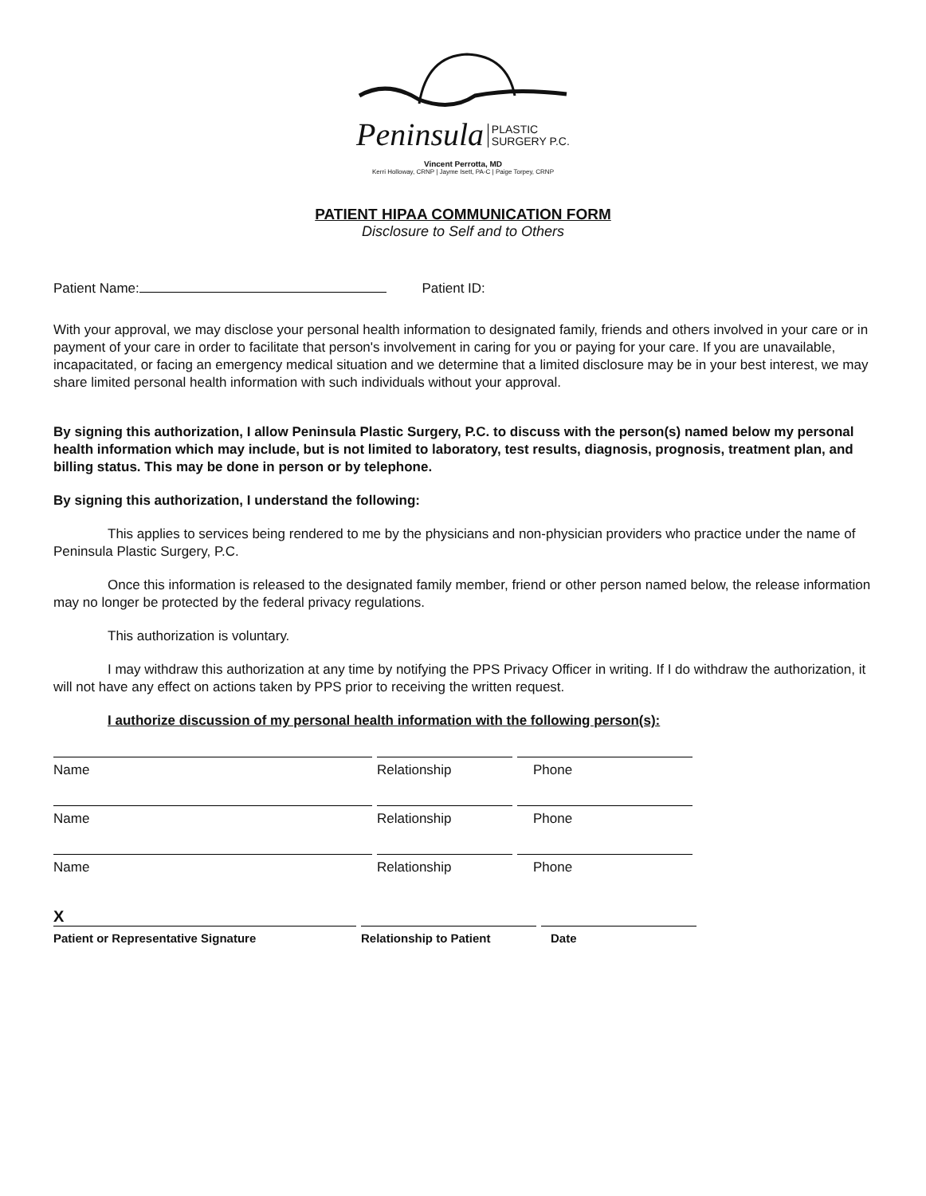Peninsula PLASTIC
SURGERY P.C.
Vincent Perrotta, MD
Kerri Holloway, CRNP | Jayme Isett, PA-C | Paige Torpey, CRNP
PATIENT HIPAA COMMUNICATION FORM
Disclosure to Self and to Others
Patient Name: Patient ID:
With your approval, we may disclose your personal health information to designated family, friends and others involved in your care or in payment of your care in order to facilitate that person's involvement in caring for you or paying for your care. If you are unavailable, incapacitated, or facing an emergency medical situation and we determine that a limited disclosure may be in your best interest, we may share limited personal health information with such individuals without your approval.
By signing this authorization, I allow Peninsula Plastic Surgery, P.C. to discuss with the person(s) named below my personal health information which may include, but is not limited to laboratory, test results, diagnosis, prognosis, treatment plan, and billing status. This may be done in person or by telephone.
By signing this authorization, I understand the following:
This applies to services being rendered to me by the physicians and non-physician providers who practice under the name of Peninsula Plastic Surgery, P.C.
Once this information is released to the designated family member, friend or other person named below, the release information may no longer be protected by the federal privacy regulations.
This authorization is voluntary.
I may withdraw this authorization at any time by notifying the PPS Privacy Officer in writing. If I do withdraw the authorization, it will not have any effect on actions taken by PPS prior to receiving the written request.
I authorize discussion of my personal health information with the following person(s):
Name Relationship Phone
Name Relationship Phone
Name Relationship Phone
X
Patient or Representative Signature Relationship to Patient Date